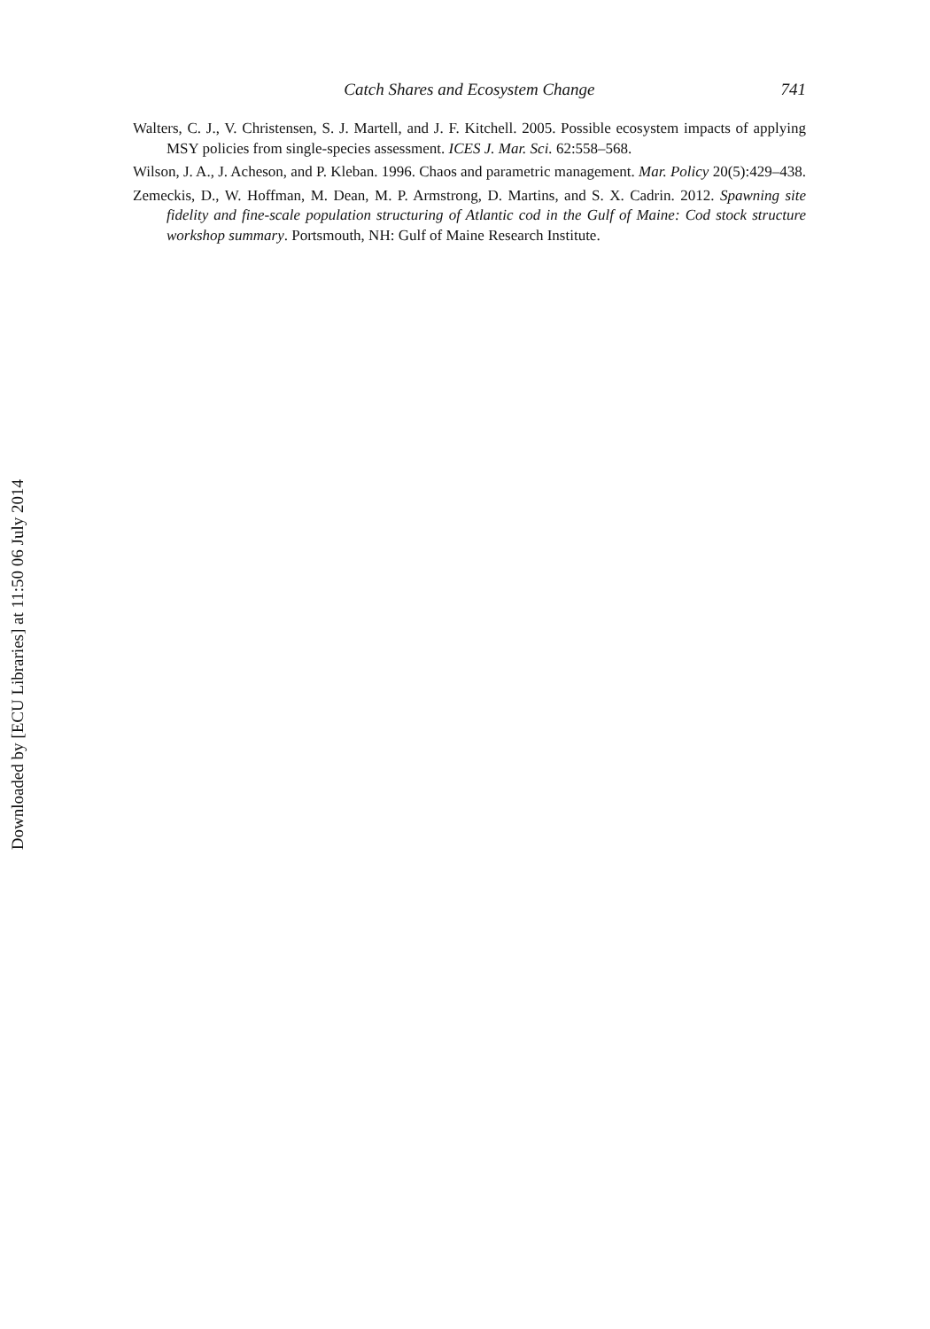Downloaded by [ECU Libraries] at 11:50 06 July 2014
Catch Shares and Ecosystem Change 741
Walters, C. J., V. Christensen, S. J. Martell, and J. F. Kitchell. 2005. Possible ecosystem impacts of applying MSY policies from single-species assessment. ICES J. Mar. Sci. 62:558–568.
Wilson, J. A., J. Acheson, and P. Kleban. 1996. Chaos and parametric management. Mar. Policy 20(5):429–438.
Zemeckis, D., W. Hoffman, M. Dean, M. P. Armstrong, D. Martins, and S. X. Cadrin. 2012. Spawning site fidelity and fine-scale population structuring of Atlantic cod in the Gulf of Maine: Cod stock structure workshop summary. Portsmouth, NH: Gulf of Maine Research Institute.